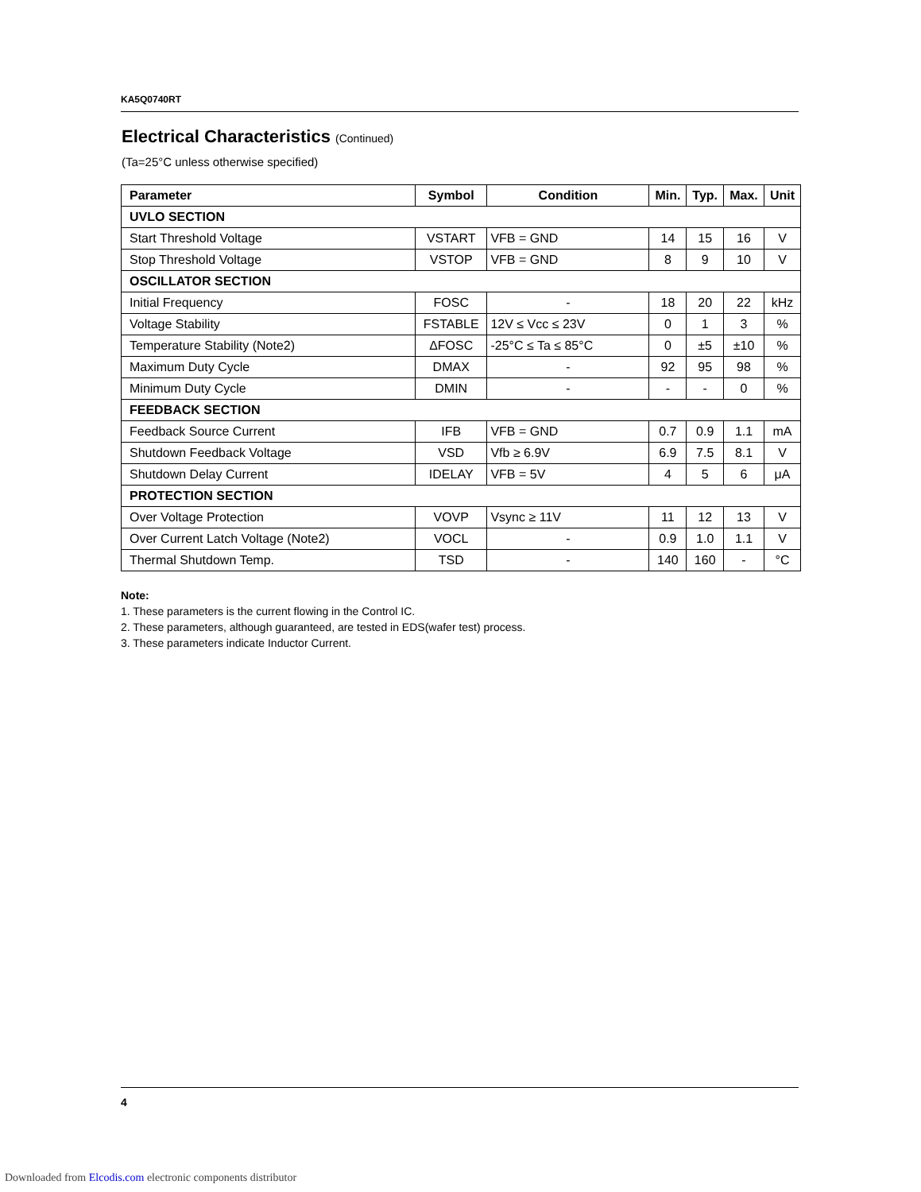KA5Q0740RT
Electrical Characteristics (Continued)
(Ta=25°C unless otherwise specified)
| Parameter | Symbol | Condition | Min. | Typ. | Max. | Unit |
| --- | --- | --- | --- | --- | --- | --- |
| UVLO SECTION | | | | | | |
| Start Threshold Voltage | VSTART | VFB = GND | 14 | 15 | 16 | V |
| Stop Threshold Voltage | VSTOP | VFB = GND | 8 | 9 | 10 | V |
| OSCILLATOR SECTION | | | | | | |
| Initial Frequency | FOSC | - | 18 | 20 | 22 | kHz |
| Voltage Stability | FSTABLE | 12V ≤ Vcc ≤ 23V | 0 | 1 | 3 | % |
| Temperature Stability (Note2) | ΔFOSC | -25°C ≤ Ta ≤ 85°C | 0 | ±5 | ±10 | % |
| Maximum Duty Cycle | DMAX | - | 92 | 95 | 98 | % |
| Minimum Duty Cycle | DMIN | - | - | - | 0 | % |
| FEEDBACK SECTION | | | | | | |
| Feedback Source Current | IFB | VFB = GND | 0.7 | 0.9 | 1.1 | mA |
| Shutdown Feedback Voltage | VSD | Vfb ≥ 6.9V | 6.9 | 7.5 | 8.1 | V |
| Shutdown Delay Current | IDELAY | VFB = 5V | 4 | 5 | 6 | μA |
| PROTECTION SECTION | | | | | | |
| Over Voltage Protection | VOVP | Vsync ≥ 11V | 11 | 12 | 13 | V |
| Over Current Latch Voltage (Note2) | VOCL | - | 0.9 | 1.0 | 1.1 | V |
| Thermal Shutdown Temp. | TSD | - | 140 | 160 | - | °C |
Note:
1. These parameters is the current flowing in the Control IC.
2. These parameters, although guaranteed, are tested in EDS(wafer test) process.
3. These parameters indicate Inductor Current.
4
Downloaded from Elcodis.com electronic components distributor